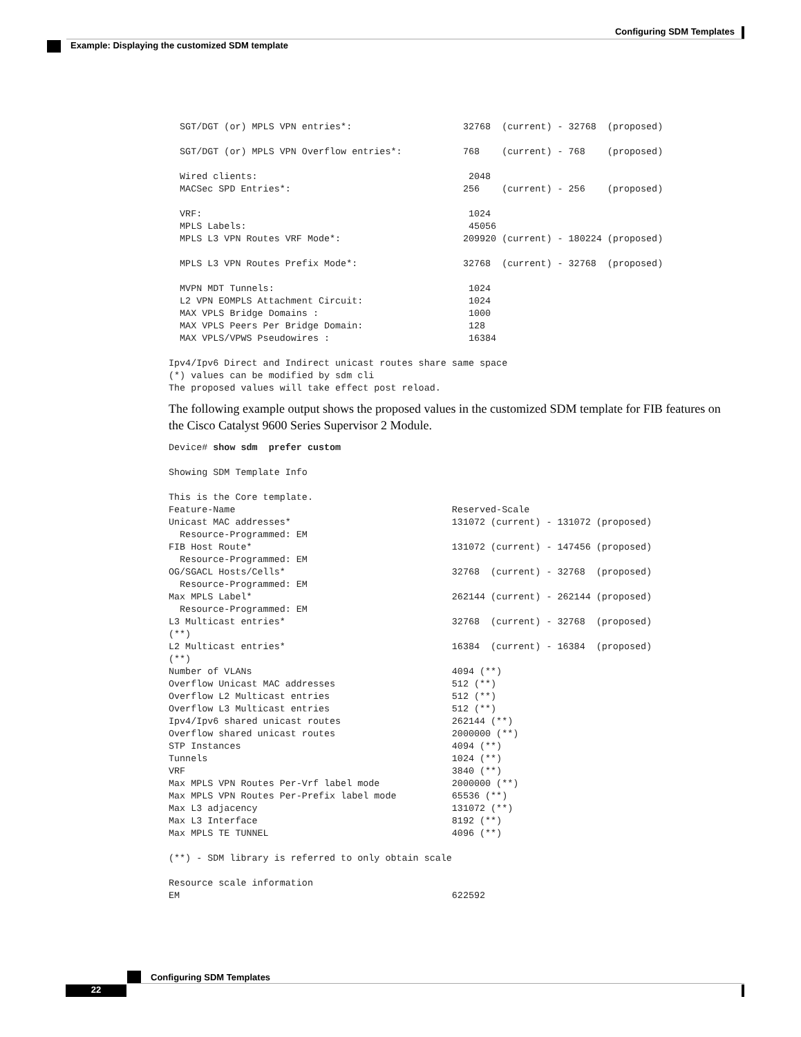Configuring SDM Templates
Example: Displaying the customized SDM template
  SGT/DGT (or) MPLS VPN entries*:                    32768  (current) - 32768  (proposed)

  SGT/DGT (or) MPLS VPN Overflow entries*:           768    (current) - 768    (proposed)

  Wired clients:                                      2048
  MACSec SPD Entries*:                               256    (current) - 256    (proposed)

  VRF:                                                1024
  MPLS Labels:                                        45056
  MPLS L3 VPN Routes VRF Mode*:                      209920 (current) - 180224 (proposed)

  MPLS L3 VPN Routes Prefix Mode*:                   32768  (current) - 32768  (proposed)

  MVPN MDT Tunnels:                                   1024
  L2 VPN EOMPLS Attachment Circuit:                   1024
  MAX VPLS Bridge Domains :                           1000
  MAX VPLS Peers Per Bridge Domain:                   128
  MAX VPLS/VPWS Pseudowires :                         16384

Ipv4/Ipv6 Direct and Indirect unicast routes share same space
(*) values can be modified by sdm cli
The proposed values will take effect post reload.
The following example output shows the proposed values in the customized SDM template for FIB features on the Cisco Catalyst 9600 Series Supervisor 2 Module.
Device# show sdm  prefer custom

Showing SDM Template Info

This is the Core template.
Feature-Name                                       Reserved-Scale
Unicast MAC addresses*                             131072 (current) - 131072 (proposed)
  Resource-Programmed: EM
FIB Host Route*                                    131072 (current) - 147456 (proposed)
  Resource-Programmed: EM
OG/SGACL Hosts/Cells*                              32768  (current) - 32768  (proposed)
  Resource-Programmed: EM
Max MPLS Label*                                    262144 (current) - 262144 (proposed)
  Resource-Programmed: EM
L3 Multicast entries*                              32768  (current) - 32768  (proposed)
(**)
L2 Multicast entries*                              16384  (current) - 16384  (proposed)
(**)
Number of VLANs                                    4094 (**)
Overflow Unicast MAC addresses                     512 (**)
Overflow L2 Multicast entries                      512 (**)
Overflow L3 Multicast entries                      512 (**)
Ipv4/Ipv6 shared unicast routes                    262144 (**)
Overflow shared unicast routes                     2000000 (**)
STP Instances                                      4094 (**)
Tunnels                                            1024 (**)
VRF                                                3840 (**)
Max MPLS VPN Routes Per-Vrf label mode             2000000 (**)
Max MPLS VPN Routes Per-Prefix label mode          65536 (**)
Max L3 adjacency                                   131072 (**)
Max L3 Interface                                   8192 (**)
Max MPLS TE TUNNEL                                 4096 (**)

(**) - SDM library is referred to only obtain scale

Resource scale information
EM                                                 622592
Configuring SDM Templates
22